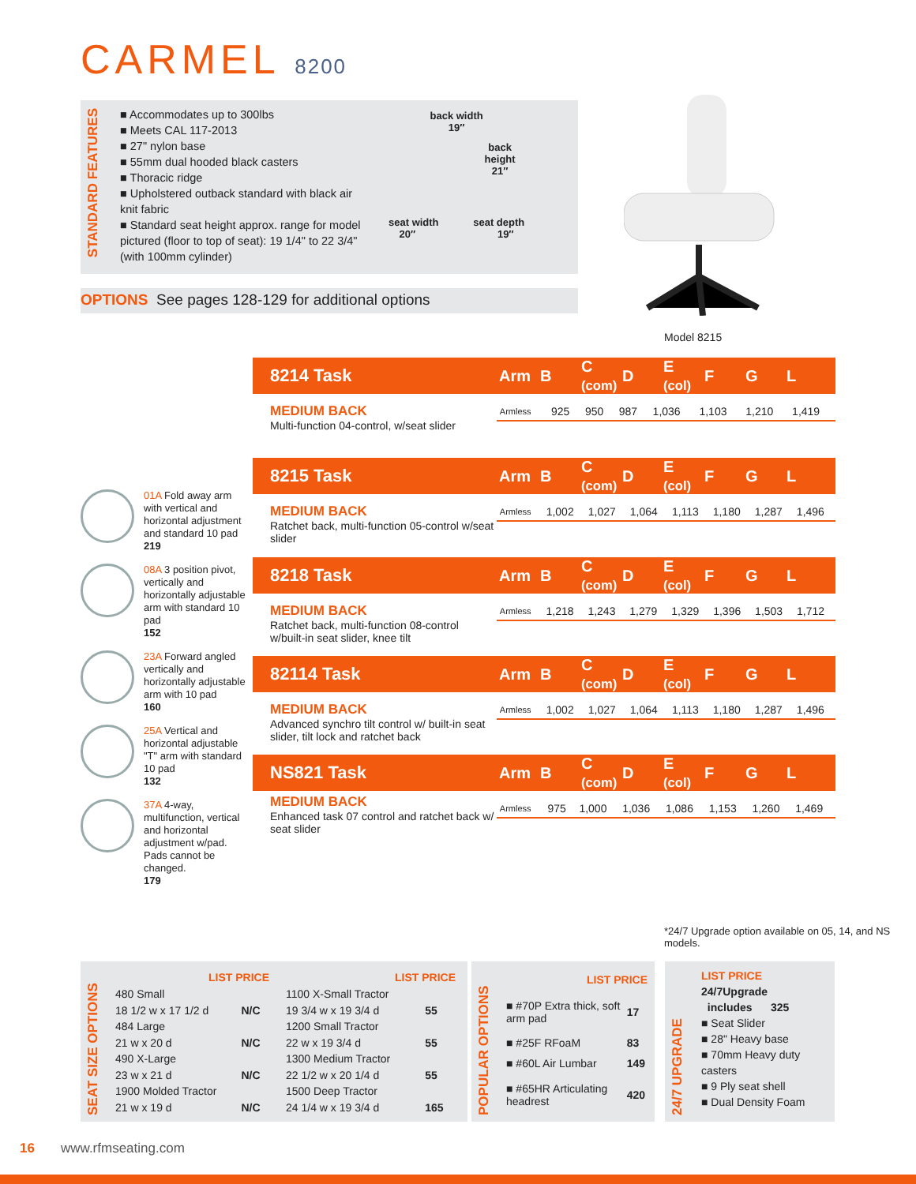CARMEL 8200
STANDARD FEATURES
■ Accommodates up to 300lbs
■ Meets CAL 117-2013
■ 27" nylon base
■ 55mm dual hooded black casters
■ Thoracic ridge
■ Upholstered outback standard with black air knit fabric
■ Standard seat height approx. range for model pictured (floor to top of seat): 19 1/4" to 22 3/4" (with 100mm cylinder)
back width
19″
back
height
21″
seat width seat depth
20″ 19″
OPTIONS See pages 128-129 for additional options
Model 8215
8214 Task Arm B C
(com) D E
(col) F G L
MEDIUM BACK
Multi-function 04-control, w/seat slider
| Armless | 925 | 950 | 987 | 1,036 | 1,103 | 1,210 | 1,419 |
8215 Task Arm B C
(com) D E
(col) F G L
MEDIUM BACK
Ratchet back, multi-function 05-control w/seat slider
| Armless | 1,002 | 1,027 | 1,064 | 1,113 | 1,180 | 1,287 | 1,496 |
8218 Task Arm B C
(com) D E
(col) F G L
MEDIUM BACK
Ratchet back, multi-function 08-control w/built-in seat slider, knee tilt
| Armless | 1,218 | 1,243 | 1,279 | 1,329 | 1,396 | 1,503 | 1,712 |
82114 Task Arm B C
(com) D E
(col) F G L
MEDIUM BACK
Advanced synchro tilt control w/ built-in seat slider, tilt lock and ratchet back
| Armless | 1,002 | 1,027 | 1,064 | 1,113 | 1,180 | 1,287 | 1,496 |
NS821 Task Arm B C
(com) D E
(col) F G L
MEDIUM BACK
Enhanced task 07 control and ratchet back w/ seat slider
| Armless | 975 | 1,000 | 1,036 | 1,086 | 1,153 | 1,260 | 1,469 |
01A Fold away arm with vertical and horizontal adjustment and standard 10 pad
219
08A 3 position pivot, vertically and horizontally adjustable arm with standard 10 pad
152
23A Forward angled vertically and horizontally adjustable arm with 10 pad
160
25A Vertical and horizontal adjustable "T" arm with standard 10 pad
132
37A 4-way, multifunction, vertical and horizontal adjustment w/pad. Pads cannot be changed.
179
*24/7 Upgrade option available on 05, 14, and NS models.
SEAT SIZE OPTIONS
| LIST PRICE | |
| --- | --- |
| 480 Small | |
| 18 1/2 w x 17 1/2 d | N/C |
| 484 Large | |
| 21 w x 20 d | N/C |
| 490 X-Large | |
| 23 w x 21 d | N/C |
| 1900 Molded Tractor | |
| 21 w x 19 d | N/C |
| LIST PRICE | |
| --- | --- |
| 1100 X-Small Tractor | |
| 19 3/4 w x 19 3/4 d | 55 |
| 1200 Small Tractor | |
| 22 w x 19 3/4 d | 55 |
| 1300 Medium Tractor | |
| 22 1/2 w x 20 1/4 d | 55 |
| 1500 Deep Tractor | |
| 24 1/4 w x 19 3/4 d | 165 |
POPULAR OPTIONS
| LIST PRICE | |
| --- | --- |
| ■ #70P Extra thick, soft arm pad | 17 |
| ■ #25F RFoaM | 83 |
| ■ #60L Air Lumbar | 149 |
| ■ #65HR Articulating headrest | 420 |
24/7 UPGRADE
LIST PRICE
24/7Upgrade
includes 325
■ Seat Slider
■ 28" Heavy base
■ 70mm Heavy duty casters
■ 9 Ply seat shell
■ Dual Density Foam
16 www.rfmseating.com